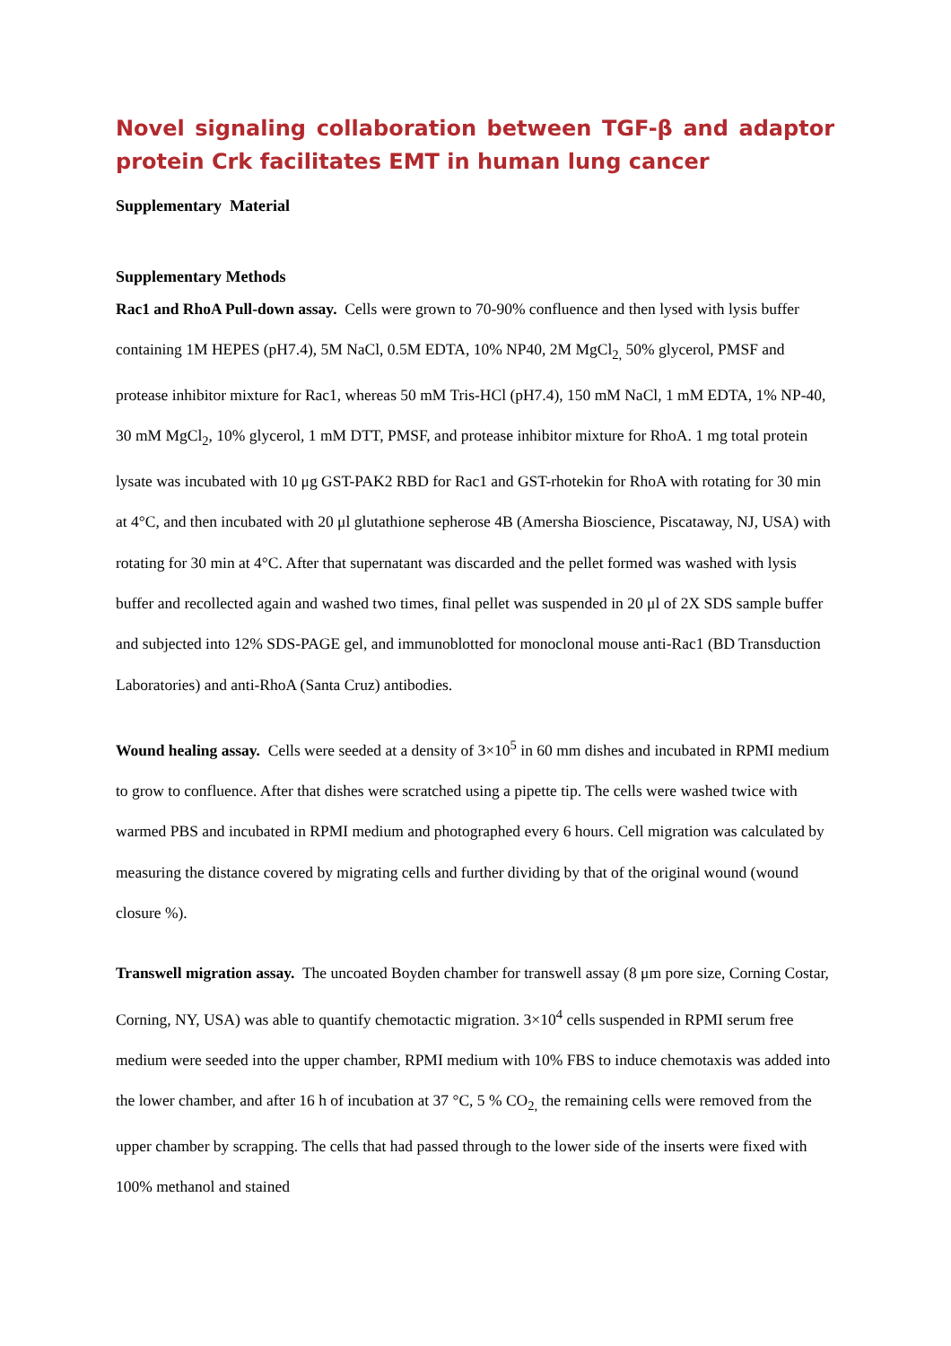Novel signaling collaboration between TGF-β and adaptor protein Crk facilitates EMT in human lung cancer
Supplementary Material
Supplementary Methods
Rac1 and RhoA Pull-down assay. Cells were grown to 70-90% confluence and then lysed with lysis buffer containing 1M HEPES (pH7.4), 5M NaCl, 0.5M EDTA, 10% NP40, 2M MgCl<sub>2,</sub> 50% glycerol, PMSF and protease inhibitor mixture for Rac1, whereas 50 mM Tris-HCl (pH7.4), 150 mM NaCl, 1 mM EDTA, 1% NP-40, 30 mM MgCl<sub>2</sub>, 10% glycerol, 1 mM DTT, PMSF, and protease inhibitor mixture for RhoA. 1 mg total protein lysate was incubated with 10 μg GST-PAK2 RBD for Rac1 and GST-rhotekin for RhoA with rotating for 30 min at 4°C, and then incubated with 20 μl glutathione sepherose 4B (Amersha Bioscience, Piscataway, NJ, USA) with rotating for 30 min at 4°C. After that supernatant was discarded and the pellet formed was washed with lysis buffer and recollected again and washed two times, final pellet was suspended in 20 μl of 2X SDS sample buffer and subjected into 12% SDS-PAGE gel, and immunoblotted for monoclonal mouse anti-Rac1 (BD Transduction Laboratories) and anti-RhoA (Santa Cruz) antibodies.
Wound healing assay. Cells were seeded at a density of 3×10<sup>5</sup> in 60 mm dishes and incubated in RPMI medium to grow to confluence. After that dishes were scratched using a pipette tip. The cells were washed twice with warmed PBS and incubated in RPMI medium and photographed every 6 hours. Cell migration was calculated by measuring the distance covered by migrating cells and further dividing by that of the original wound (wound closure %).
Transwell migration assay. The uncoated Boyden chamber for transwell assay (8 μm pore size, Corning Costar, Corning, NY, USA) was able to quantify chemotactic migration. 3×10<sup>4</sup> cells suspended in RPMI serum free medium were seeded into the upper chamber, RPMI medium with 10% FBS to induce chemotaxis was added into the lower chamber, and after 16 h of incubation at 37 °C, 5 % CO<sub>2,</sub> the remaining cells were removed from the upper chamber by scrapping. The cells that had passed through to the lower side of the inserts were fixed with 100% methanol and stained